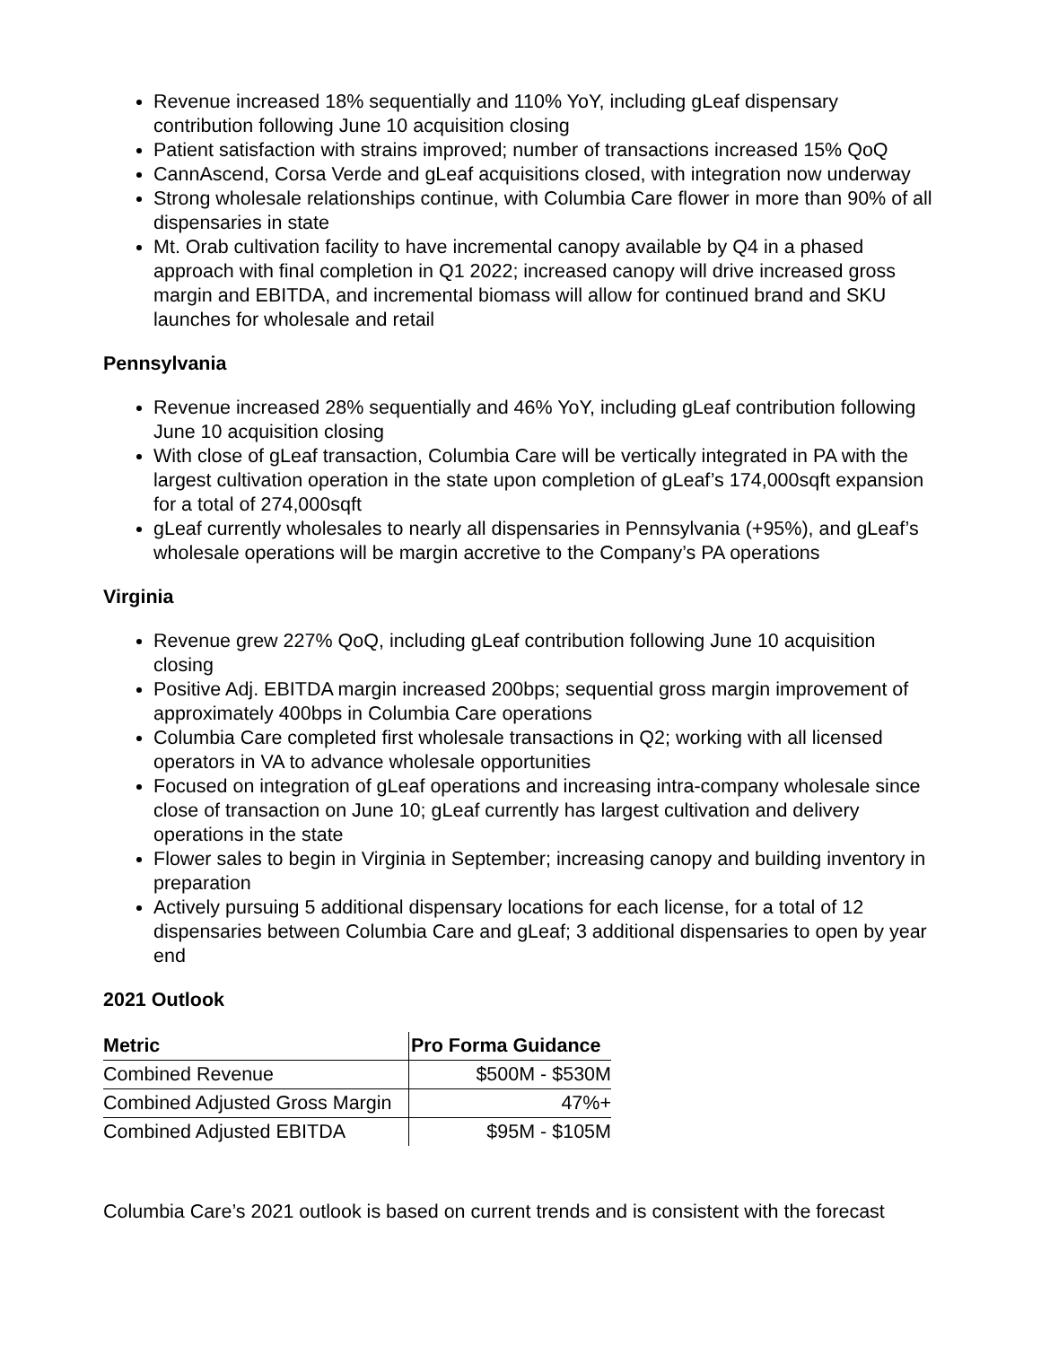Revenue increased 18% sequentially and 110% YoY, including gLeaf dispensary contribution following June 10 acquisition closing
Patient satisfaction with strains improved; number of transactions increased 15% QoQ
CannAscend, Corsa Verde and gLeaf acquisitions closed, with integration now underway
Strong wholesale relationships continue, with Columbia Care flower in more than 90% of all dispensaries in state
Mt. Orab cultivation facility to have incremental canopy available by Q4 in a phased approach with final completion in Q1 2022; increased canopy will drive increased gross margin and EBITDA, and incremental biomass will allow for continued brand and SKU launches for wholesale and retail
Pennsylvania
Revenue increased 28% sequentially and 46% YoY, including gLeaf contribution following June 10 acquisition closing
With close of gLeaf transaction, Columbia Care will be vertically integrated in PA with the largest cultivation operation in the state upon completion of gLeaf’s 174,000sqft expansion for a total of 274,000sqft
gLeaf currently wholesales to nearly all dispensaries in Pennsylvania (+95%), and gLeaf’s wholesale operations will be margin accretive to the Company’s PA operations
Virginia
Revenue grew 227% QoQ, including gLeaf contribution following June 10 acquisition closing
Positive Adj. EBITDA margin increased 200bps; sequential gross margin improvement of approximately 400bps in Columbia Care operations
Columbia Care completed first wholesale transactions in Q2; working with all licensed operators in VA to advance wholesale opportunities
Focused on integration of gLeaf operations and increasing intra-company wholesale since close of transaction on June 10; gLeaf currently has largest cultivation and delivery operations in the state
Flower sales to begin in Virginia in September; increasing canopy and building inventory in preparation
Actively pursuing 5 additional dispensary locations for each license, for a total of 12 dispensaries between Columbia Care and gLeaf; 3 additional dispensaries to open by year end
2021 Outlook
| Metric | Pro Forma Guidance |
| --- | --- |
| Combined Revenue | $500M - $530M |
| Combined Adjusted Gross Margin | 47%+ |
| Combined Adjusted EBITDA | $95M - $105M |
Columbia Care’s 2021 outlook is based on current trends and is consistent with the forecast